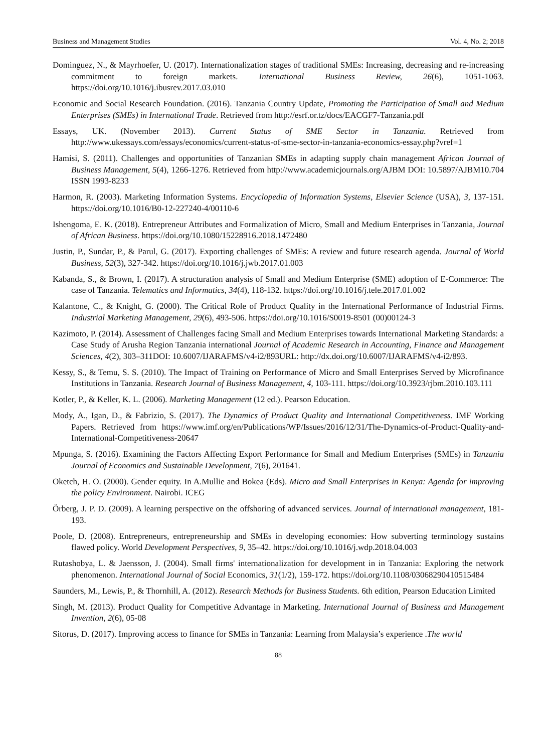Business and Management Studies Vol. 4, No. 2; 2018
Dominguez, N., & Mayrhoefer, U. (2017). Internationalization stages of traditional SMEs: Increasing, decreasing and re-increasing commitment to foreign markets. International Business Review, 26(6), 1051-1063. https://doi.org/10.1016/j.ibusrev.2017.03.010
Economic and Social Research Foundation. (2016). Tanzania Country Update, Promoting the Participation of Small and Medium Enterprises (SMEs) in International Trade. Retrieved from http://esrf.or.tz/docs/EACGF7-Tanzania.pdf
Essays, UK. (November 2013). Current Status of SME Sector in Tanzania. Retrieved from http://www.ukessays.com/essays/economics/current-status-of-sme-sector-in-tanzania-economics-essay.php?vref=1
Hamisi, S. (2011). Challenges and opportunities of Tanzanian SMEs in adapting supply chain management African Journal of Business Management, 5(4), 1266-1276. Retrieved from http://www.academicjournals.org/AJBM DOI: 10.5897/AJBM10.704 ISSN 1993-8233
Harmon, R. (2003). Marketing Information Systems. Encyclopedia of Information Systems, Elsevier Science (USA), 3, 137-151. https://doi.org/10.1016/B0-12-227240-4/00110-6
Ishengoma, E. K. (2018). Entrepreneur Attributes and Formalization of Micro, Small and Medium Enterprises in Tanzania, Journal of African Business. https://doi.org/10.1080/15228916.2018.1472480
Justin, P., Sundar, P., & Parul, G. (2017). Exporting challenges of SMEs: A review and future research agenda. Journal of World Business, 52(3), 327-342. https://doi.org/10.1016/j.jwb.2017.01.003
Kabanda, S., & Brown, I. (2017). A structuration analysis of Small and Medium Enterprise (SME) adoption of E-Commerce: The case of Tanzania. Telematics and Informatics, 34(4), 118-132. https://doi.org/10.1016/j.tele.2017.01.002
Kalantone, C., & Knight, G. (2000). The Critical Role of Product Quality in the International Performance of Industrial Firms. Industrial Marketing Management, 29(6), 493-506. https://doi.org/10.1016/S0019-8501 (00)00124-3
Kazimoto, P. (2014). Assessment of Challenges facing Small and Medium Enterprises towards International Marketing Standards: a Case Study of Arusha Region Tanzania international Journal of Academic Research in Accounting, Finance and Management Sciences, 4(2), 303–311DOI: 10.6007/IJARAFMS/v4-i2/893URL: http://dx.doi.org/10.6007/IJARAFMS/v4-i2/893.
Kessy, S., & Temu, S. S. (2010). The Impact of Training on Performance of Micro and Small Enterprises Served by Microfinance Institutions in Tanzania. Research Journal of Business Management, 4, 103-111. https://doi.org/10.3923/rjbm.2010.103.111
Kotler, P., & Keller, K. L. (2006). Marketing Management (12 ed.). Pearson Education.
Mody, A., Igan, D., & Fabrizio, S. (2017). The Dynamics of Product Quality and International Competitiveness. IMF Working Papers. Retrieved from https://www.imf.org/en/Publications/WP/Issues/2016/12/31/The-Dynamics-of-Product-Quality-and-International-Competitiveness-20647
Mpunga, S. (2016). Examining the Factors Affecting Export Performance for Small and Medium Enterprises (SMEs) in Tanzania Journal of Economics and Sustainable Development, 7(6), 201641.
Oketch, H. O. (2000). Gender equity. In A.Mullie and Bokea (Eds). Micro and Small Enterprises in Kenya: Agenda for improving the policy Environment. Nairobi. ICEG
Örberg, J. P. D. (2009). A learning perspective on the offshoring of advanced services. Journal of international management, 181-193.
Poole, D. (2008). Entrepreneurs, entrepreneurship and SMEs in developing economies: How subverting terminology sustains flawed policy. World Development Perspectives, 9, 35–42. https://doi.org/10.1016/j.wdp.2018.04.003
Rutashobya, L. & Jaensson, J. (2004). Small firms' internationalization for development in in Tanzania: Exploring the network phenomenon. International Journal of Social Economics, 31(1/2), 159-172. https://doi.org/10.1108/03068290410515484
Saunders, M., Lewis, P., & Thornhill, A. (2012). Research Methods for Business Students. 6th edition, Pearson Education Limited
Singh, M. (2013). Product Quality for Competitive Advantage in Marketing. International Journal of Business and Management Invention, 2(6), 05-08
Sitorus, D. (2017). Improving access to finance for SMEs in Tanzania: Learning from Malaysia’s experience .The world
88